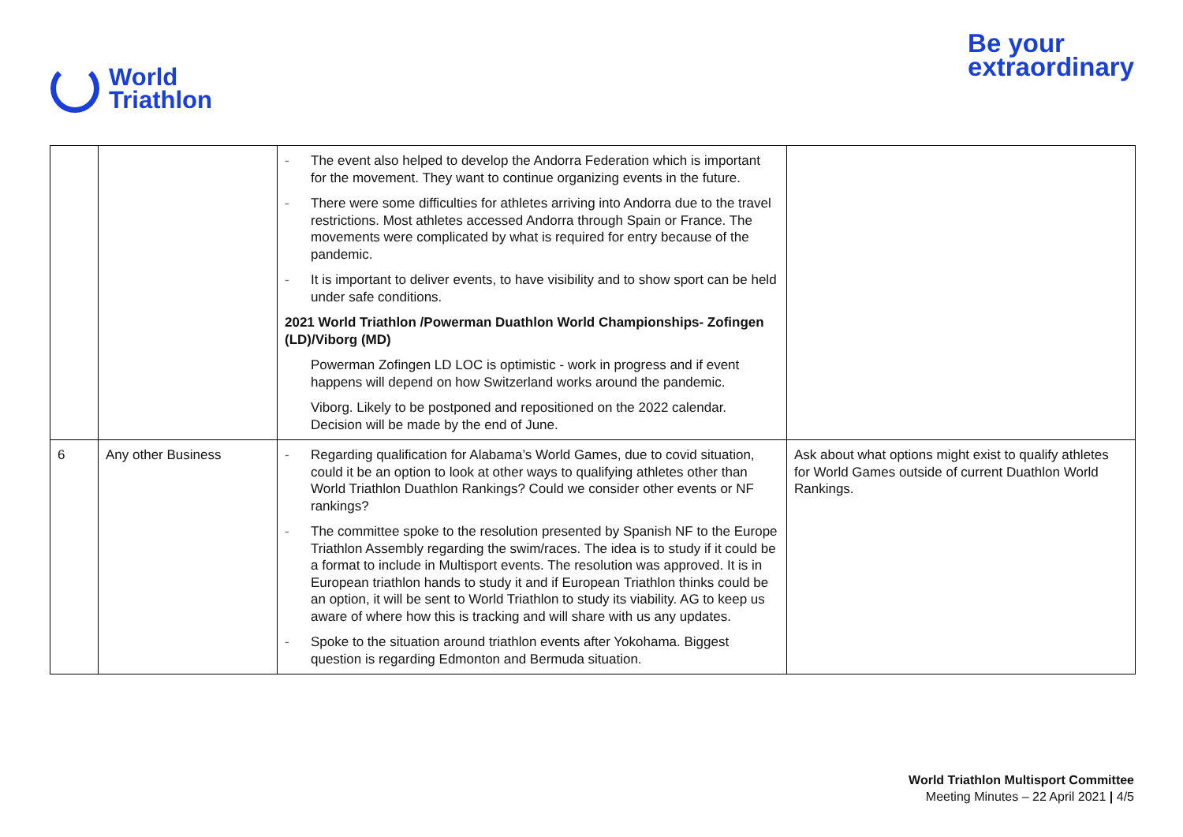World
Triathlon
Be your
extraordinary
| | | - The event also helped to develop the Andorra Federation which is important for the movement. They want to continue organizing events in the future. - There were some difficulties for athletes arriving into Andorra due to the travel restrictions. Most athletes accessed Andorra through Spain or France. The movements were complicated by what is required for entry because of the pandemic. - It is important to deliver events, to have visibility and to show sport can be held under safe conditions. 2021 World Triathlon /Powerman Duathlon World Championships- Zofingen (LD)/Viborg (MD) Powerman Zofingen LD LOC is optimistic - work in progress and if event happens will depend on how Switzerland works around the pandemic. Viborg. Likely to be postponed and repositioned on the 2022 calendar. Decision will be made by the end of June. | |
| 6 | Any other Business | - Regarding qualification for Alabama’s World Games, due to covid situation, could it be an option to look at other ways to qualifying athletes other than World Triathlon Duathlon Rankings? Could we consider other events or NF rankings? - The committee spoke to the resolution presented by Spanish NF to the Europe Triathlon Assembly regarding the swim/races. The idea is to study if it could be a format to include in Multisport events. The resolution was approved. It is in European triathlon hands to study it and if European Triathlon thinks could be an option, it will be sent to World Triathlon to study its viability. AG to keep us aware of where how this is tracking and will share with us any updates. - Spoke to the situation around triathlon events after Yokohama. Biggest question is regarding Edmonton and Bermuda situation. | Ask about what options might exist to qualify athletes for World Games outside of current Duathlon World Rankings. |
World Triathlon Multisport Committee
Meeting Minutes – 22 April 2021 | 4/5